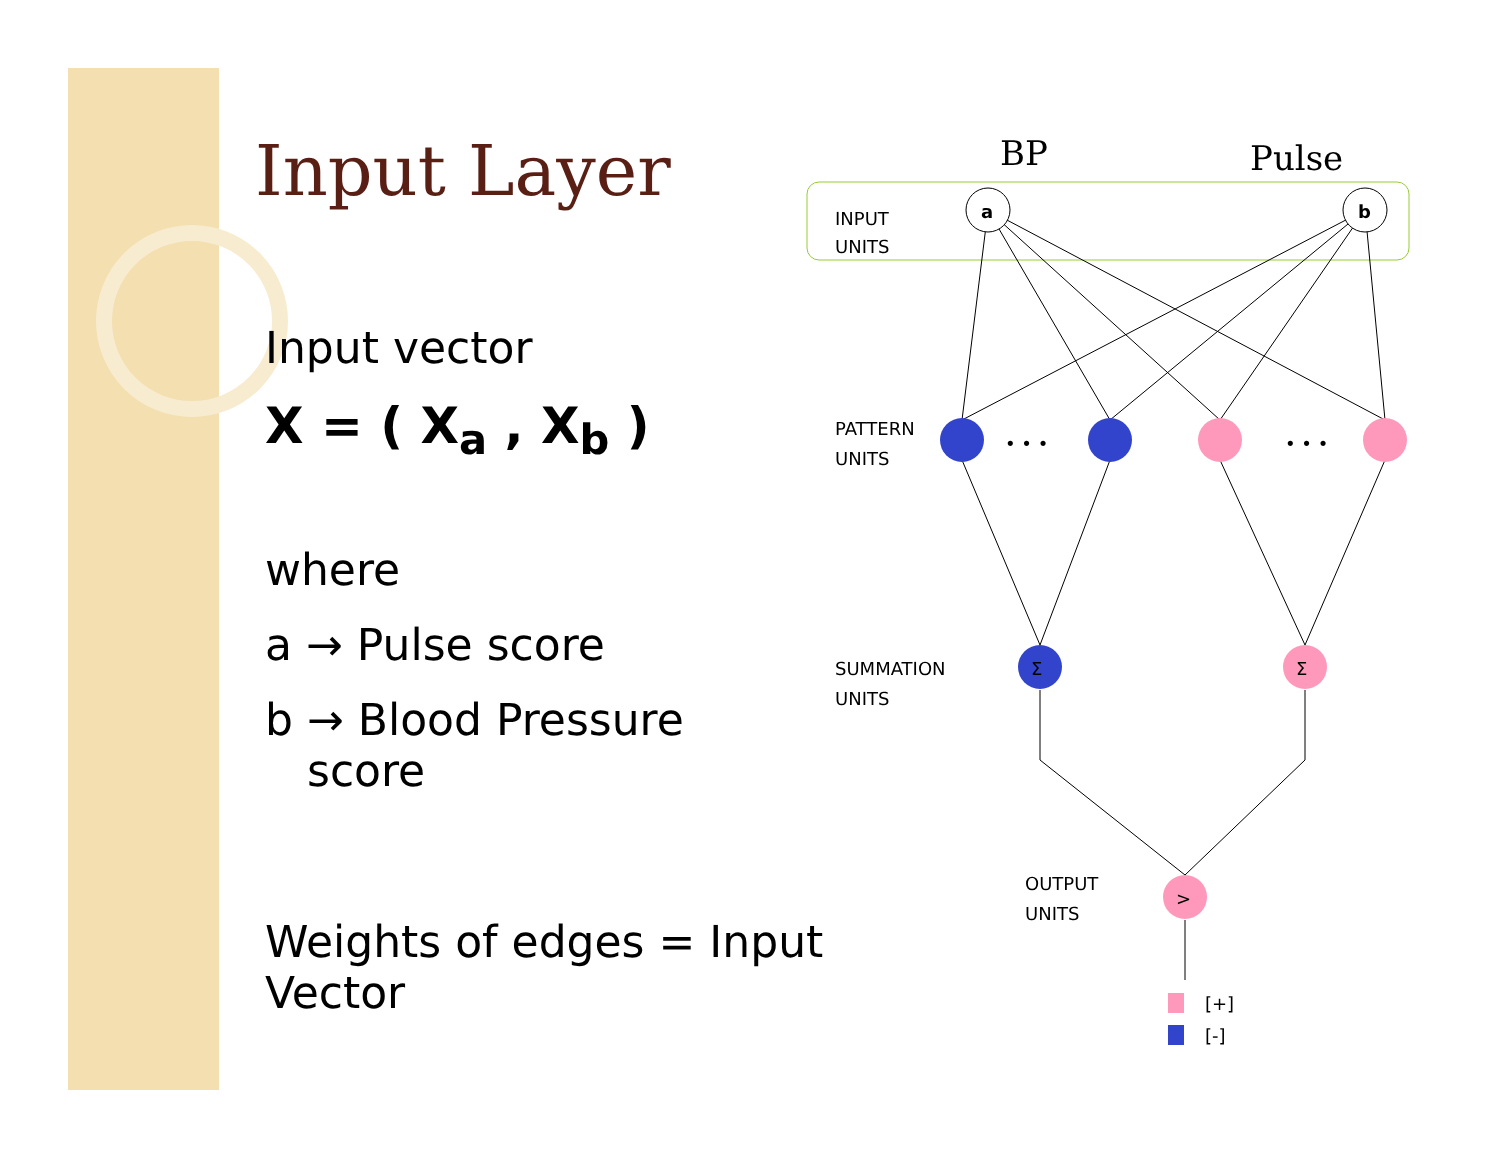Input Layer
Input vector
X = ( X<sub>a</sub> , X<sub>b</sub> )
where
a → Pulse score
b → Blood Pressure
score
Weights of edges = Input Vector
BP
Pulse
INPUT
UNITS
PATTERN
UNITS
SUMMATION
UNITS
OUTPUT
UNITS
a
b
• • •
• • •
Σ
Σ
>
[+]
[-]